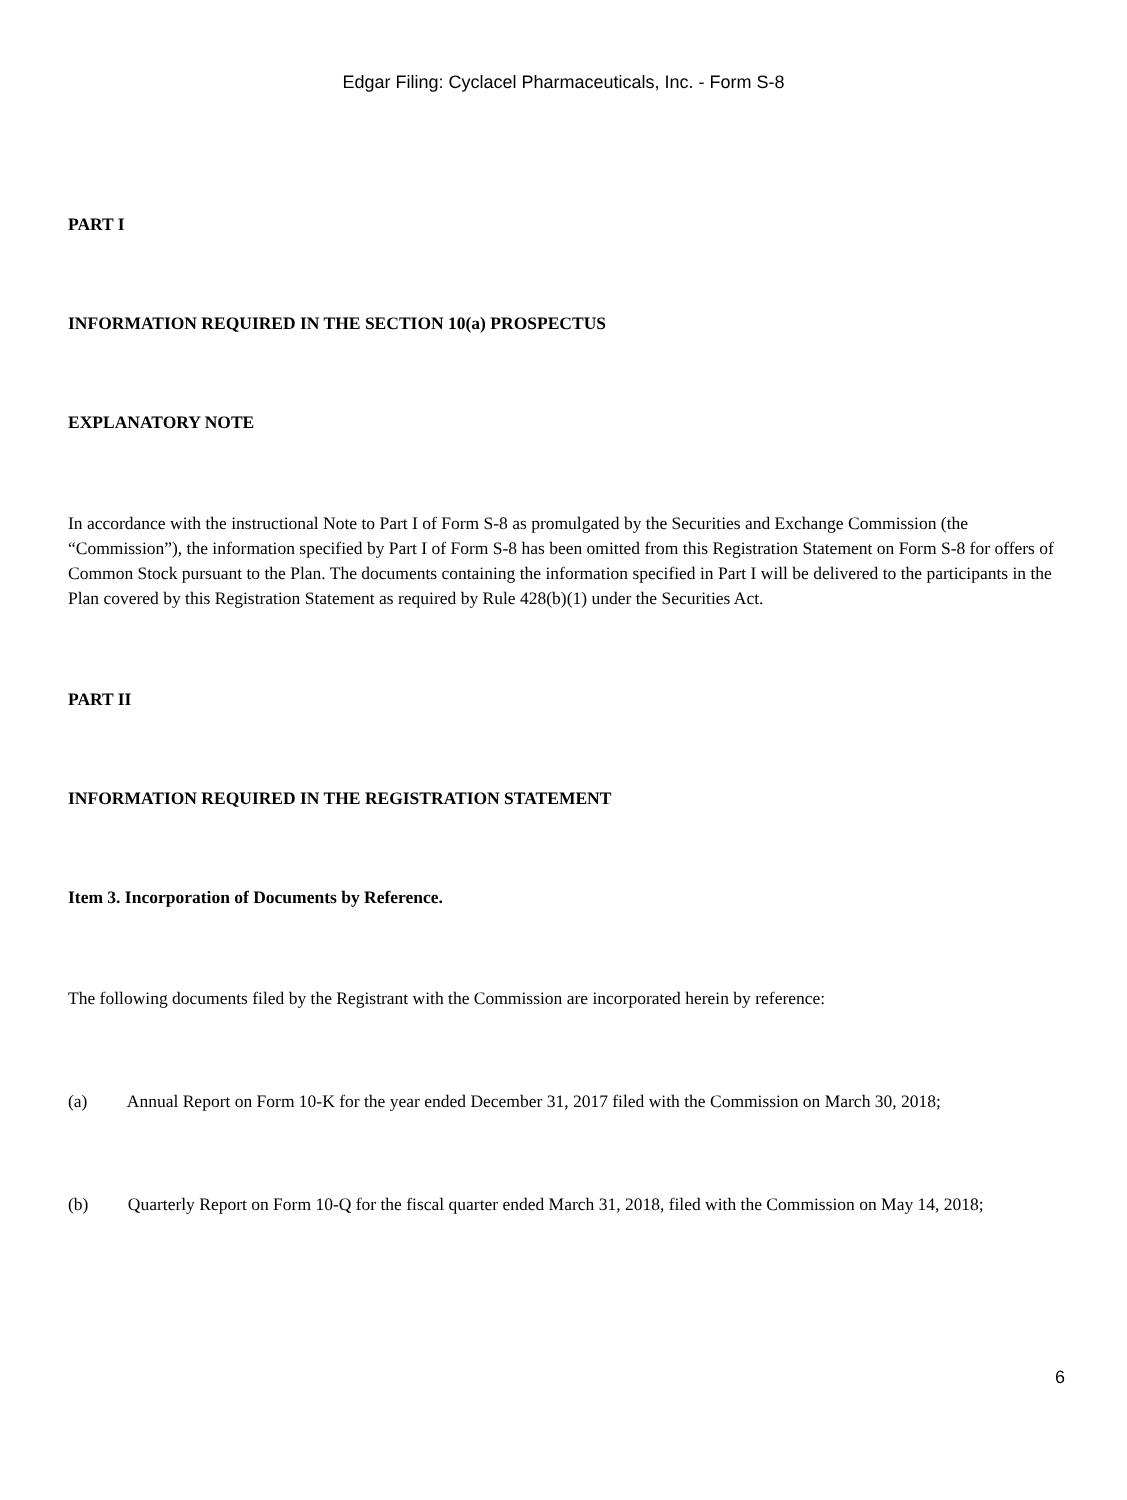Edgar Filing: Cyclacel Pharmaceuticals, Inc. - Form S-8
PART I
INFORMATION REQUIRED IN THE SECTION 10(a) PROSPECTUS
EXPLANATORY NOTE
In accordance with the instructional Note to Part I of Form S-8 as promulgated by the Securities and Exchange Commission (the “Commission”), the information specified by Part I of Form S-8 has been omitted from this Registration Statement on Form S-8 for offers of Common Stock pursuant to the Plan. The documents containing the information specified in Part I will be delivered to the participants in the Plan covered by this Registration Statement as required by Rule 428(b)(1) under the Securities Act.
PART II
INFORMATION REQUIRED IN THE REGISTRATION STATEMENT
Item 3. Incorporation of Documents by Reference.
The following documents filed by the Registrant with the Commission are incorporated herein by reference:
(a) Annual Report on Form 10-K for the year ended December 31, 2017 filed with the Commission on March 30, 2018;
(b) Quarterly Report on Form 10-Q for the fiscal quarter ended March 31, 2018, filed with the Commission on May 14, 2018;
6